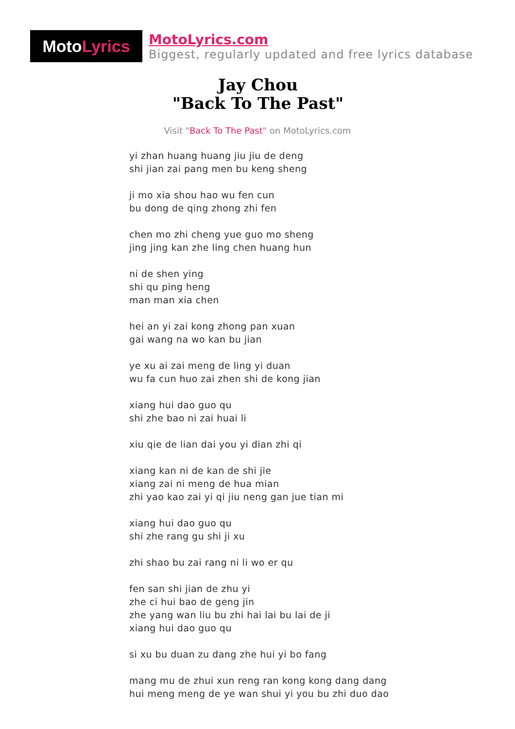MotoLyrics
MotoLyrics.com
Biggest, regularly updated and free lyrics database
Jay Chou
"Back To The Past"
Visit "Back To The Past" on MotoLyrics.com
yi zhan huang huang jiu jiu de deng
shi jian zai pang men bu keng sheng
ji mo xia shou hao wu fen cun
bu dong de qing zhong zhi fen
chen mo zhi cheng yue guo mo sheng
jing jing kan zhe ling chen huang hun
ni de shen ying
shi qu ping heng
man man xia chen
hei an yi zai kong zhong pan xuan
gai wang na wo kan bu jian
ye xu ai zai meng de ling yi duan
wu fa cun huo zai zhen shi de kong jian
xiang hui dao guo qu
shi zhe bao ni zai huai li
xiu qie de lian dai you yi dian zhi qi
xiang kan ni de kan de shi jie
xiang zai ni meng de hua mian
zhi yao kao zai yi qi jiu neng gan jue tian mi
xiang hui dao guo qu
shi zhe rang gu shi ji xu
zhi shao bu zai rang ni li wo er qu
fen san shi jian de zhu yi
zhe ci hui bao de geng jin
zhe yang wan liu bu zhi hai lai bu lai de ji
xiang hui dao guo qu
si xu bu duan zu dang zhe hui yi bo fang
mang mu de zhui xun reng ran kong kong dang dang
hui meng meng de ye wan shui yi you bu zhi duo dao